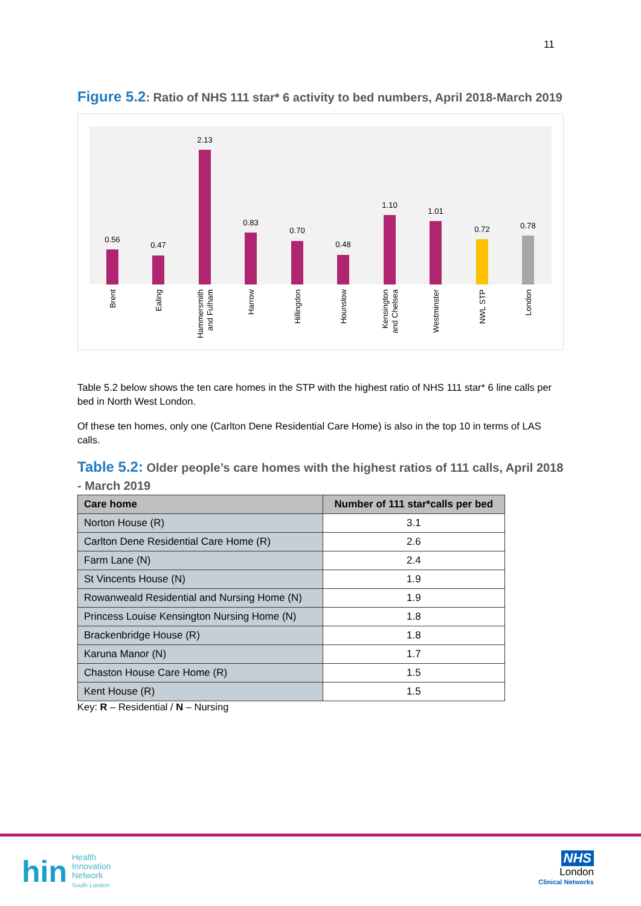11
Figure 5.2: Ratio of NHS 111 star* 6 activity to bed numbers, April 2018-March 2019
0.56
0.47
2.13
0.83
0.70
0.48
1.10
1.01
0.72
0.78
Brent
Ealing
Hammersmith
and Fulham
Harrow
Hillingdon
Hounslow
Kensington
and Chelsea
Westminster
NWL STP
London
Table 5.2 below shows the ten care homes in the STP with the highest ratio of NHS 111 star* 6 line calls per bed in North West London.
Of these ten homes, only one (Carlton Dene Residential Care Home) is also in the top 10 in terms of LAS calls.
Table 5.2: Older people’s care homes with the highest ratios of 111 calls, April 2018 - March 2019
| Care home | Number of 111 star*calls per bed |
| --- | --- |
| Norton House (R) | 3.1 |
| Carlton Dene Residential Care Home (R) | 2.6 |
| Farm Lane (N) | 2.4 |
| St Vincents House (N) | 1.9 |
| Rowanweald Residential and Nursing Home (N) | 1.9 |
| Princess Louise Kensington Nursing Home (N) | 1.8 |
| Brackenbridge House (R) | 1.8 |
| Karuna Manor (N) | 1.7 |
| Chaston House Care Home (R) | 1.5 |
| Kent House (R) | 1.5 |
Key: R – Residential / N – Nursing
hin
Health
Innovation
Network
South London
NHS
London
Clinical Networks